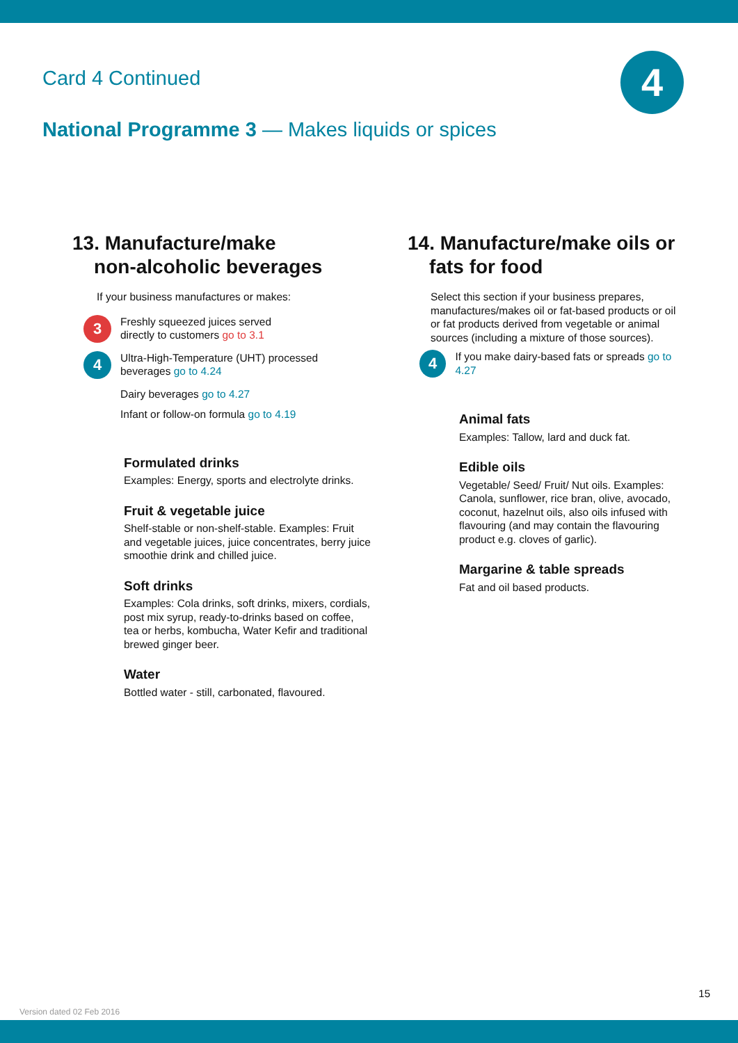Card 4 Continued 4
National Programme 3 — Makes liquids or spices
13. Manufacture/make
non-alcoholic beverages
If your business manufactures or makes:
3
Freshly squeezed juices served
directly to customers go to 3.1
4
Ultra-High-Temperature (UHT) processed
beverages go to 4.24
Dairy beverages go to 4.27
Infant or follow-on formula go to 4.19
Formulated drinks
Examples: Energy, sports and electrolyte drinks.
Fruit & vegetable juice
Shelf-stable or non-shelf-stable. Examples: Fruit and vegetable juices, juice concentrates, berry juice smoothie drink and chilled juice.
Soft drinks
Examples: Cola drinks, soft drinks, mixers, cordials, post mix syrup, ready-to-drinks based on coffee, tea or herbs, kombucha, Water Kefir and traditional brewed ginger beer.
Water
Bottled water - still, carbonated, flavoured.
14. Manufacture/make oils or
fats for food
Select this section if your business prepares, manufactures/makes oil or fat-based products or oil or fat products derived from vegetable or animal sources (including a mixture of those sources).
4
If you make dairy-based fats or spreads go to 4.27
Animal fats
Examples: Tallow, lard and duck fat.
Edible oils
Vegetable/ Seed/ Fruit/ Nut oils. Examples: Canola, sunflower, rice bran, olive, avocado, coconut, hazelnut oils, also oils infused with flavouring (and may contain the flavouring product e.g. cloves of garlic).
Margarine & table spreads
Fat and oil based products.
15
Version dated 02 Feb 2016